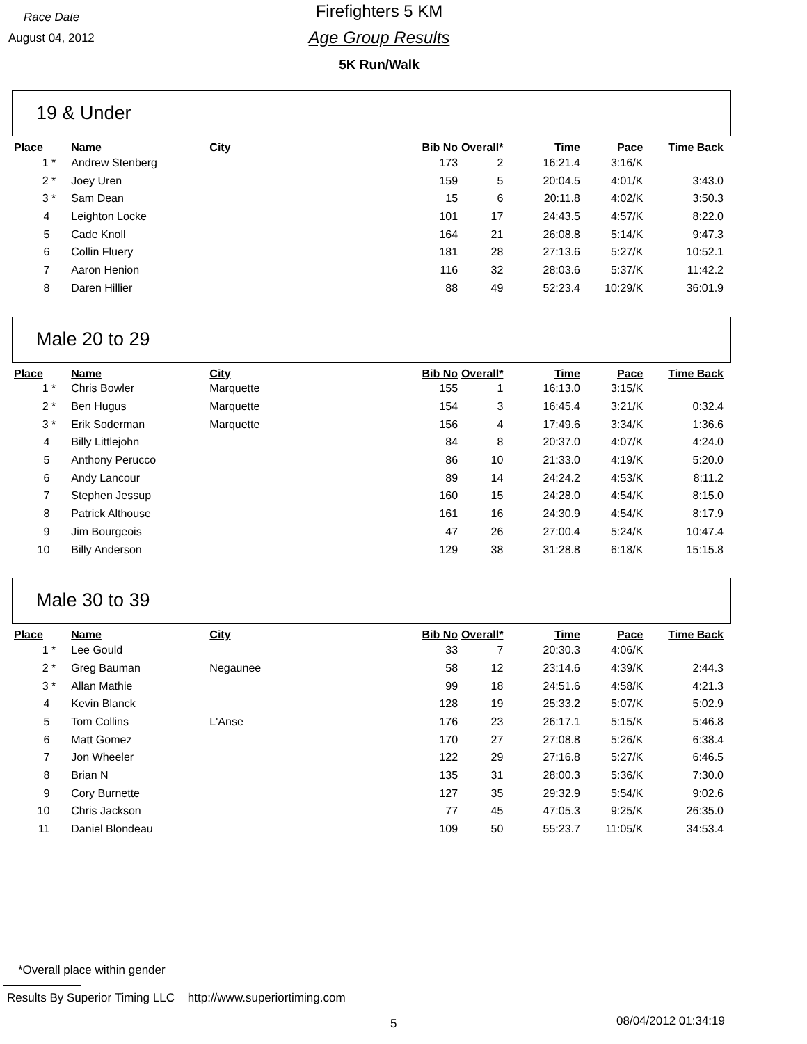Race Date
August 04, 2012
Firefighters 5 KM
Age Group Results
5K Run/Walk
19 & Under
| Place | Name | City | Bib No | Overall* | Time | Pace | Time Back |
| --- | --- | --- | --- | --- | --- | --- | --- |
| 1 * | Andrew Stenberg | | 173 | 2 | 16:21.4 | 3:16/K | |
| 2 * | Joey Uren | | 159 | 5 | 20:04.5 | 4:01/K | 3:43.0 |
| 3 * | Sam Dean | | 15 | 6 | 20:11.8 | 4:02/K | 3:50.3 |
| 4 | Leighton Locke | | 101 | 17 | 24:43.5 | 4:57/K | 8:22.0 |
| 5 | Cade Knoll | | 164 | 21 | 26:08.8 | 5:14/K | 9:47.3 |
| 6 | Collin Fluery | | 181 | 28 | 27:13.6 | 5:27/K | 10:52.1 |
| 7 | Aaron Henion | | 116 | 32 | 28:03.6 | 5:37/K | 11:42.2 |
| 8 | Daren Hillier | | 88 | 49 | 52:23.4 | 10:29/K | 36:01.9 |
Male 20 to 29
| Place | Name | City | Bib No | Overall* | Time | Pace | Time Back |
| --- | --- | --- | --- | --- | --- | --- | --- |
| 1 * | Chris Bowler | Marquette | 155 | 1 | 16:13.0 | 3:15/K | |
| 2 * | Ben Hugus | Marquette | 154 | 3 | 16:45.4 | 3:21/K | 0:32.4 |
| 3 * | Erik Soderman | Marquette | 156 | 4 | 17:49.6 | 3:34/K | 1:36.6 |
| 4 | Billy Littlejohn | | 84 | 8 | 20:37.0 | 4:07/K | 4:24.0 |
| 5 | Anthony Perucco | | 86 | 10 | 21:33.0 | 4:19/K | 5:20.0 |
| 6 | Andy Lancour | | 89 | 14 | 24:24.2 | 4:53/K | 8:11.2 |
| 7 | Stephen Jessup | | 160 | 15 | 24:28.0 | 4:54/K | 8:15.0 |
| 8 | Patrick Althouse | | 161 | 16 | 24:30.9 | 4:54/K | 8:17.9 |
| 9 | Jim Bourgeois | | 47 | 26 | 27:00.4 | 5:24/K | 10:47.4 |
| 10 | Billy Anderson | | 129 | 38 | 31:28.8 | 6:18/K | 15:15.8 |
Male 30 to 39
| Place | Name | City | Bib No | Overall* | Time | Pace | Time Back |
| --- | --- | --- | --- | --- | --- | --- | --- |
| 1 * | Lee Gould | | 33 | 7 | 20:30.3 | 4:06/K | |
| 2 * | Greg Bauman | Negaunee | 58 | 12 | 23:14.6 | 4:39/K | 2:44.3 |
| 3 * | Allan Mathie | | 99 | 18 | 24:51.6 | 4:58/K | 4:21.3 |
| 4 | Kevin Blanck | | 128 | 19 | 25:33.2 | 5:07/K | 5:02.9 |
| 5 | Tom Collins | L'Anse | 176 | 23 | 26:17.1 | 5:15/K | 5:46.8 |
| 6 | Matt Gomez | | 170 | 27 | 27:08.8 | 5:26/K | 6:38.4 |
| 7 | Jon Wheeler | | 122 | 29 | 27:16.8 | 5:27/K | 6:46.5 |
| 8 | Brian N | | 135 | 31 | 28:00.3 | 5:36/K | 7:30.0 |
| 9 | Cory Burnette | | 127 | 35 | 29:32.9 | 5:54/K | 9:02.6 |
| 10 | Chris Jackson | | 77 | 45 | 47:05.3 | 9:25/K | 26:35.0 |
| 11 | Daniel Blondeau | | 109 | 50 | 55:23.7 | 11:05/K | 34:53.4 |
*Overall place within gender
Results By Superior Timing LLC http://www.superiortiming.com
5 08/04/2012 01:34:19